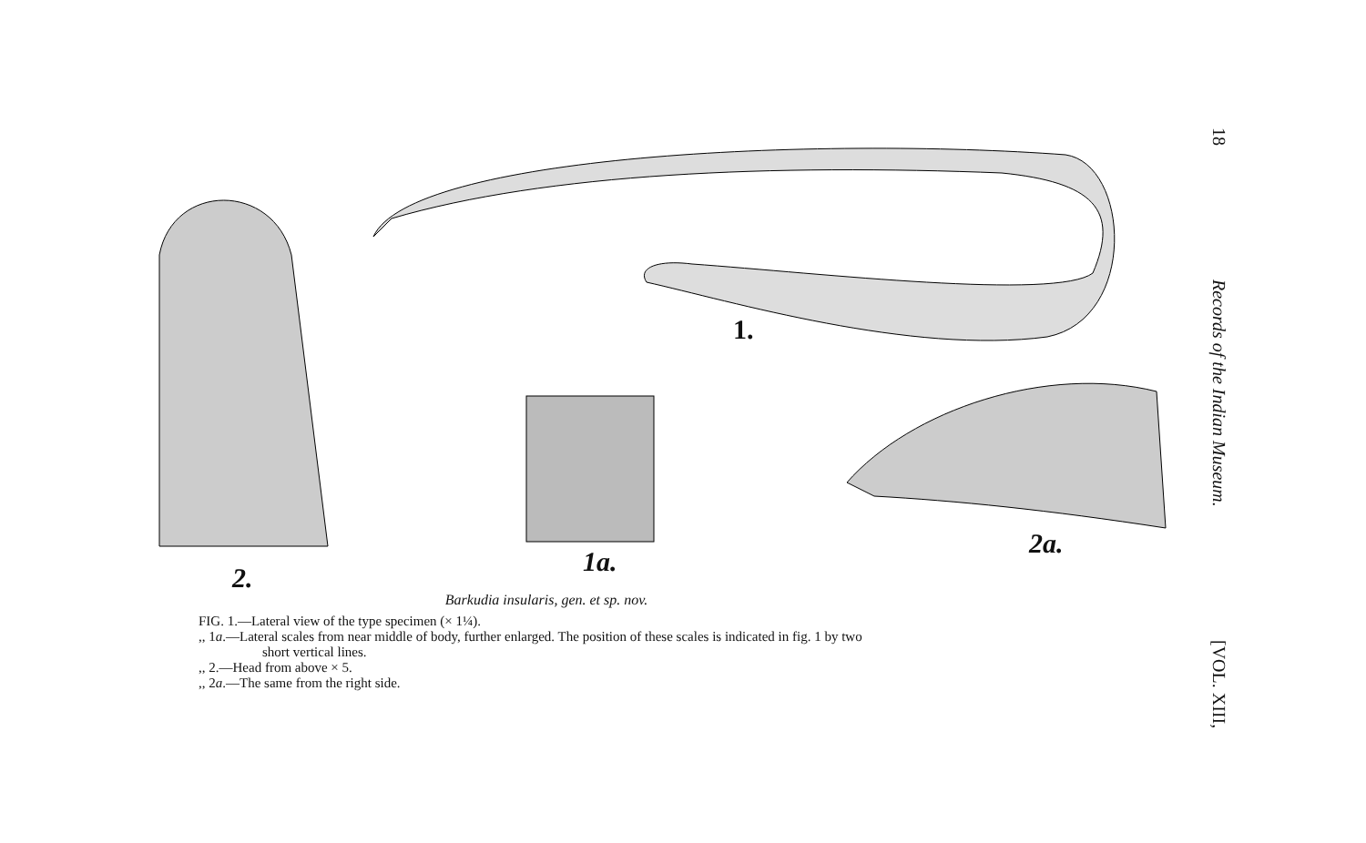1.
1a.
2.
2a.
Barkudia insularis, gen. et sp. nov.
FIG. 1.—Lateral view of the type specimen (× 1¼).
,, 1a.—Lateral scales from near middle of body, further enlarged. The position of these scales is indicated in fig. 1 by two
short vertical lines.
,, 2.—Head from above × 5.
,, 2a.—The same from the right side.
18 Records of the Indian Museum. [VOL. XIII,